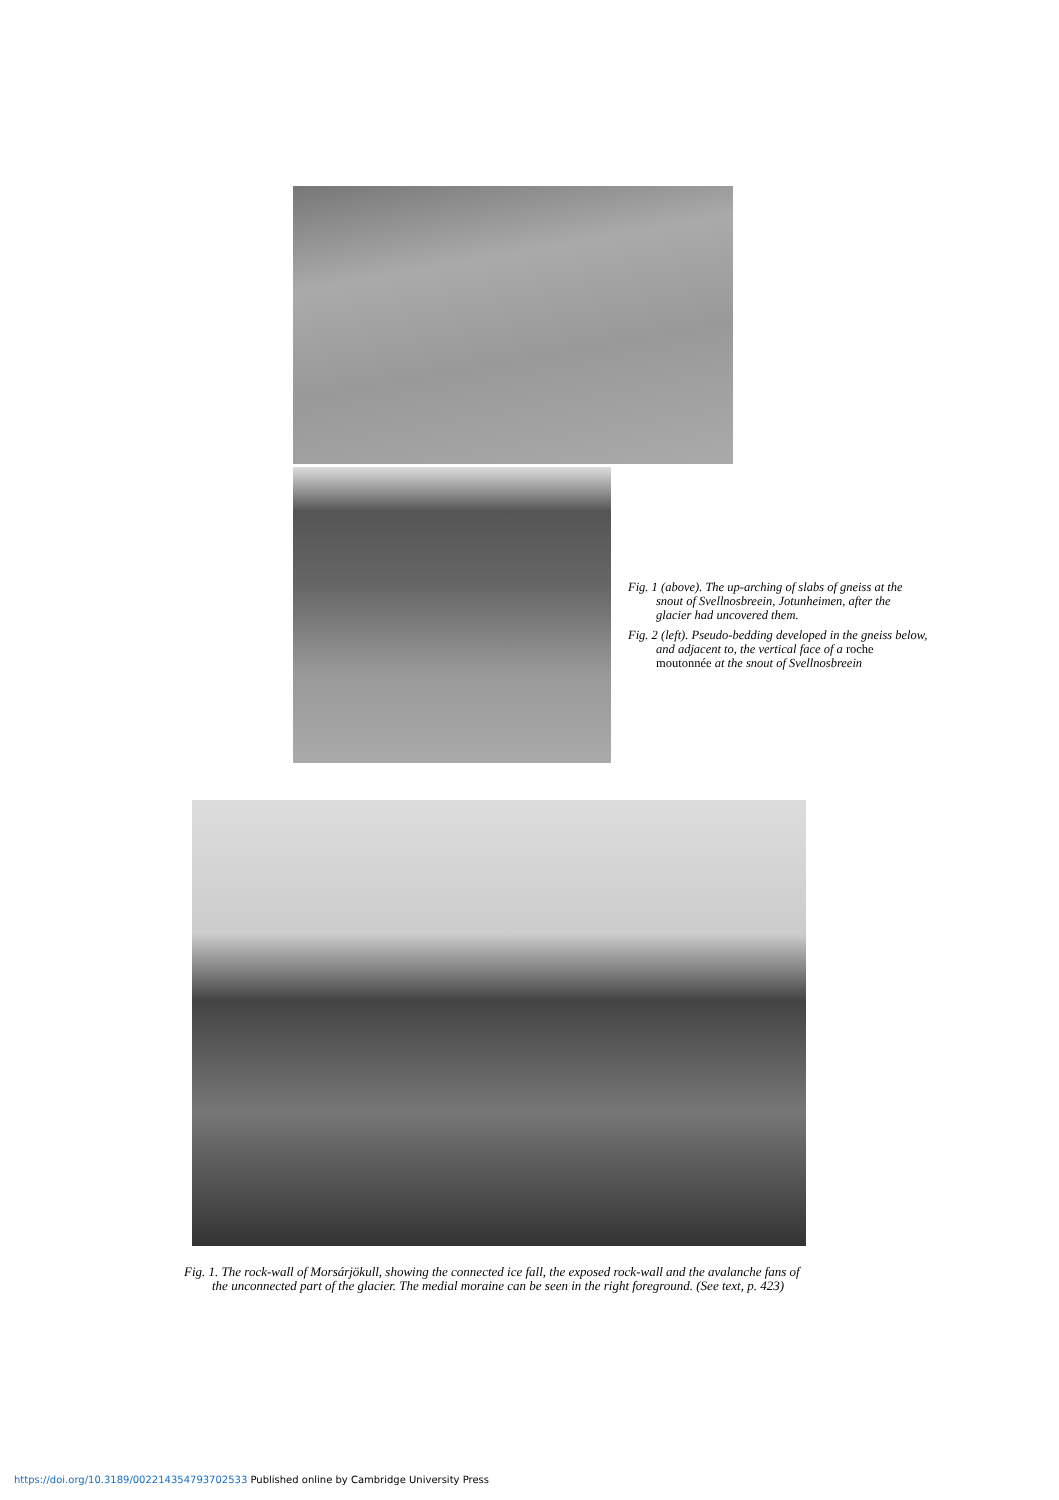Fig. 1 (above). The up-arching of slabs of gneiss at the snout of Svellnosbreein, Jotunheimen, after the glacier had uncovered them.
Fig. 2 (left). Pseudo-bedding developed in the gneiss below, and adjacent to, the vertical face of a roche moutonnée at the snout of Svellnosbreein
Fig. 1. The rock-wall of Morsárjökull, showing the connected ice fall, the exposed rock-wall and the avalanche fans of the unconnected part of the glacier. The medial moraine can be seen in the right foreground. (See text, p. 423)
https://doi.org/10.3189/002214354793702533 Published online by Cambridge University Press